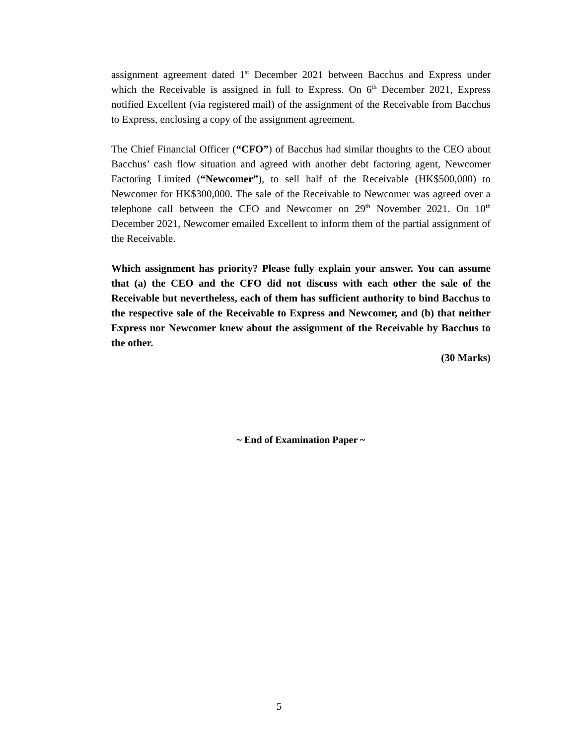assignment agreement dated 1<sup>st</sup> December 2021 between Bacchus and Express under which the Receivable is assigned in full to Express. On 6<sup>th</sup> December 2021, Express notified Excellent (via registered mail) of the assignment of the Receivable from Bacchus to Express, enclosing a copy of the assignment agreement.
The Chief Financial Officer (“CFO”) of Bacchus had similar thoughts to the CEO about Bacchus’ cash flow situation and agreed with another debt factoring agent, Newcomer Factoring Limited (“Newcomer”), to sell half of the Receivable (HK$500,000) to Newcomer for HK$300,000. The sale of the Receivable to Newcomer was agreed over a telephone call between the CFO and Newcomer on 29<sup>th</sup> November 2021. On 10<sup>th</sup> December 2021, Newcomer emailed Excellent to inform them of the partial assignment of the Receivable.
Which assignment has priority? Please fully explain your answer. You can assume that (a) the CEO and the CFO did not discuss with each other the sale of the Receivable but nevertheless, each of them has sufficient authority to bind Bacchus to the respective sale of the Receivable to Express and Newcomer, and (b) that neither Express nor Newcomer knew about the assignment of the Receivable by Bacchus to the other.
(30 Marks)
~ End of Examination Paper ~
5